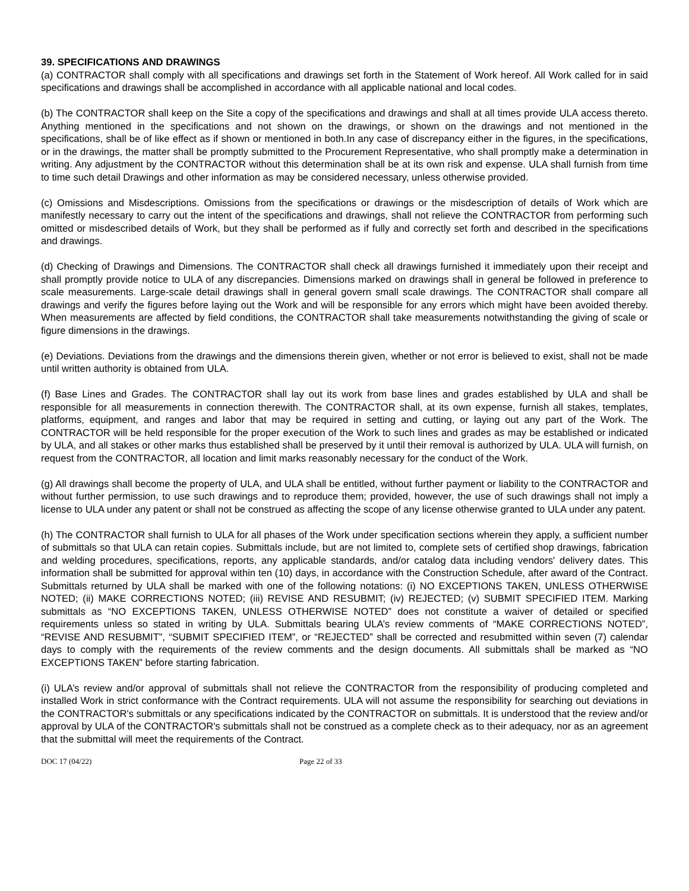39. SPECIFICATIONS AND DRAWINGS
(a) CONTRACTOR shall comply with all specifications and drawings set forth in the Statement of Work hereof. All Work called for in said specifications and drawings shall be accomplished in accordance with all applicable national and local codes.
(b) The CONTRACTOR shall keep on the Site a copy of the specifications and drawings and shall at all times provide ULA access thereto. Anything mentioned in the specifications and not shown on the drawings, or shown on the drawings and not mentioned in the specifications, shall be of like effect as if shown or mentioned in both.In any case of discrepancy either in the figures, in the specifications, or in the drawings, the matter shall be promptly submitted to the Procurement Representative, who shall promptly make a determination in writing. Any adjustment by the CONTRACTOR without this determination shall be at its own risk and expense. ULA shall furnish from time to time such detail Drawings and other information as may be considered necessary, unless otherwise provided.
(c) Omissions and Misdescriptions. Omissions from the specifications or drawings or the misdescription of details of Work which are manifestly necessary to carry out the intent of the specifications and drawings, shall not relieve the CONTRACTOR from performing such omitted or misdescribed details of Work, but they shall be performed as if fully and correctly set forth and described in the specifications and drawings.
(d) Checking of Drawings and Dimensions. The CONTRACTOR shall check all drawings furnished it immediately upon their receipt and shall promptly provide notice to ULA of any discrepancies. Dimensions marked on drawings shall in general be followed in preference to scale measurements. Large-scale detail drawings shall in general govern small scale drawings. The CONTRACTOR shall compare all drawings and verify the figures before laying out the Work and will be responsible for any errors which might have been avoided thereby. When measurements are affected by field conditions, the CONTRACTOR shall take measurements notwithstanding the giving of scale or figure dimensions in the drawings.
(e) Deviations. Deviations from the drawings and the dimensions therein given, whether or not error is believed to exist, shall not be made until written authority is obtained from ULA.
(f) Base Lines and Grades. The CONTRACTOR shall lay out its work from base lines and grades established by ULA and shall be responsible for all measurements in connection therewith. The CONTRACTOR shall, at its own expense, furnish all stakes, templates, platforms, equipment, and ranges and labor that may be required in setting and cutting, or laying out any part of the Work. The CONTRACTOR will be held responsible for the proper execution of the Work to such lines and grades as may be established or indicated by ULA, and all stakes or other marks thus established shall be preserved by it until their removal is authorized by ULA. ULA will furnish, on request from the CONTRACTOR, all location and limit marks reasonably necessary for the conduct of the Work.
(g) All drawings shall become the property of ULA, and ULA shall be entitled, without further payment or liability to the CONTRACTOR and without further permission, to use such drawings and to reproduce them; provided, however, the use of such drawings shall not imply a license to ULA under any patent or shall not be construed as affecting the scope of any license otherwise granted to ULA under any patent.
(h) The CONTRACTOR shall furnish to ULA for all phases of the Work under specification sections wherein they apply, a sufficient number of submittals so that ULA can retain copies. Submittals include, but are not limited to, complete sets of certified shop drawings, fabrication and welding procedures, specifications, reports, any applicable standards, and/or catalog data including vendors' delivery dates. This information shall be submitted for approval within ten (10) days, in accordance with the Construction Schedule, after award of the Contract. Submittals returned by ULA shall be marked with one of the following notations: (i) NO EXCEPTIONS TAKEN, UNLESS OTHERWISE NOTED; (ii) MAKE CORRECTIONS NOTED; (iii) REVISE AND RESUBMIT; (iv) REJECTED; (v) SUBMIT SPECIFIED ITEM. Marking submittals as “NO EXCEPTIONS TAKEN, UNLESS OTHERWISE NOTED” does not constitute a waiver of detailed or specified requirements unless so stated in writing by ULA. Submittals bearing ULA’s review comments of “MAKE CORRECTIONS NOTED”, “REVISE AND RESUBMIT”, “SUBMIT SPECIFIED ITEM”, or “REJECTED” shall be corrected and resubmitted within seven (7) calendar days to comply with the requirements of the review comments and the design documents. All submittals shall be marked as “NO EXCEPTIONS TAKEN” before starting fabrication.
(i) ULA’s review and/or approval of submittals shall not relieve the CONTRACTOR from the responsibility of producing completed and installed Work in strict conformance with the Contract requirements. ULA will not assume the responsibility for searching out deviations in the CONTRACTOR's submittals or any specifications indicated by the CONTRACTOR on submittals. It is understood that the review and/or approval by ULA of the CONTRACTOR's submittals shall not be construed as a complete check as to their adequacy, nor as an agreement that the submittal will meet the requirements of the Contract.
DOC 17 (04/22) Page 22 of 33